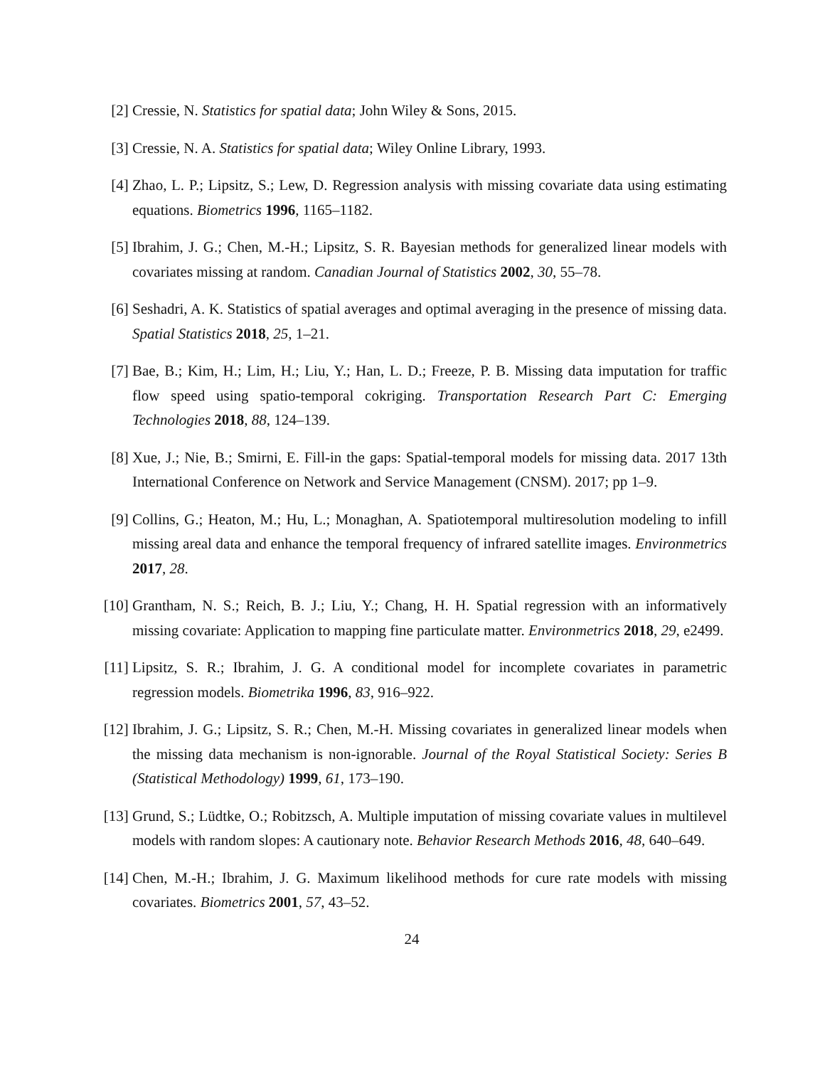[2] Cressie, N. Statistics for spatial data; John Wiley & Sons, 2015.
[3] Cressie, N. A. Statistics for spatial data; Wiley Online Library, 1993.
[4] Zhao, L. P.; Lipsitz, S.; Lew, D. Regression analysis with missing covariate data using estimating equations. Biometrics 1996, 1165–1182.
[5] Ibrahim, J. G.; Chen, M.-H.; Lipsitz, S. R. Bayesian methods for generalized linear models with covariates missing at random. Canadian Journal of Statistics 2002, 30, 55–78.
[6] Seshadri, A. K. Statistics of spatial averages and optimal averaging in the presence of missing data. Spatial Statistics 2018, 25, 1–21.
[7] Bae, B.; Kim, H.; Lim, H.; Liu, Y.; Han, L. D.; Freeze, P. B. Missing data imputation for traffic flow speed using spatio-temporal cokriging. Transportation Research Part C: Emerging Technologies 2018, 88, 124–139.
[8] Xue, J.; Nie, B.; Smirni, E. Fill-in the gaps: Spatial-temporal models for missing data. 2017 13th International Conference on Network and Service Management (CNSM). 2017; pp 1–9.
[9] Collins, G.; Heaton, M.; Hu, L.; Monaghan, A. Spatiotemporal multiresolution modeling to infill missing areal data and enhance the temporal frequency of infrared satellite images. Environmetrics 2017, 28.
[10] Grantham, N. S.; Reich, B. J.; Liu, Y.; Chang, H. H. Spatial regression with an informatively missing covariate: Application to mapping fine particulate matter. Environmetrics 2018, 29, e2499.
[11] Lipsitz, S. R.; Ibrahim, J. G. A conditional model for incomplete covariates in parametric regression models. Biometrika 1996, 83, 916–922.
[12] Ibrahim, J. G.; Lipsitz, S. R.; Chen, M.-H. Missing covariates in generalized linear models when the missing data mechanism is non-ignorable. Journal of the Royal Statistical Society: Series B (Statistical Methodology) 1999, 61, 173–190.
[13] Grund, S.; Lüdtke, O.; Robitzsch, A. Multiple imputation of missing covariate values in multilevel models with random slopes: A cautionary note. Behavior Research Methods 2016, 48, 640–649.
[14] Chen, M.-H.; Ibrahim, J. G. Maximum likelihood methods for cure rate models with missing covariates. Biometrics 2001, 57, 43–52.
24